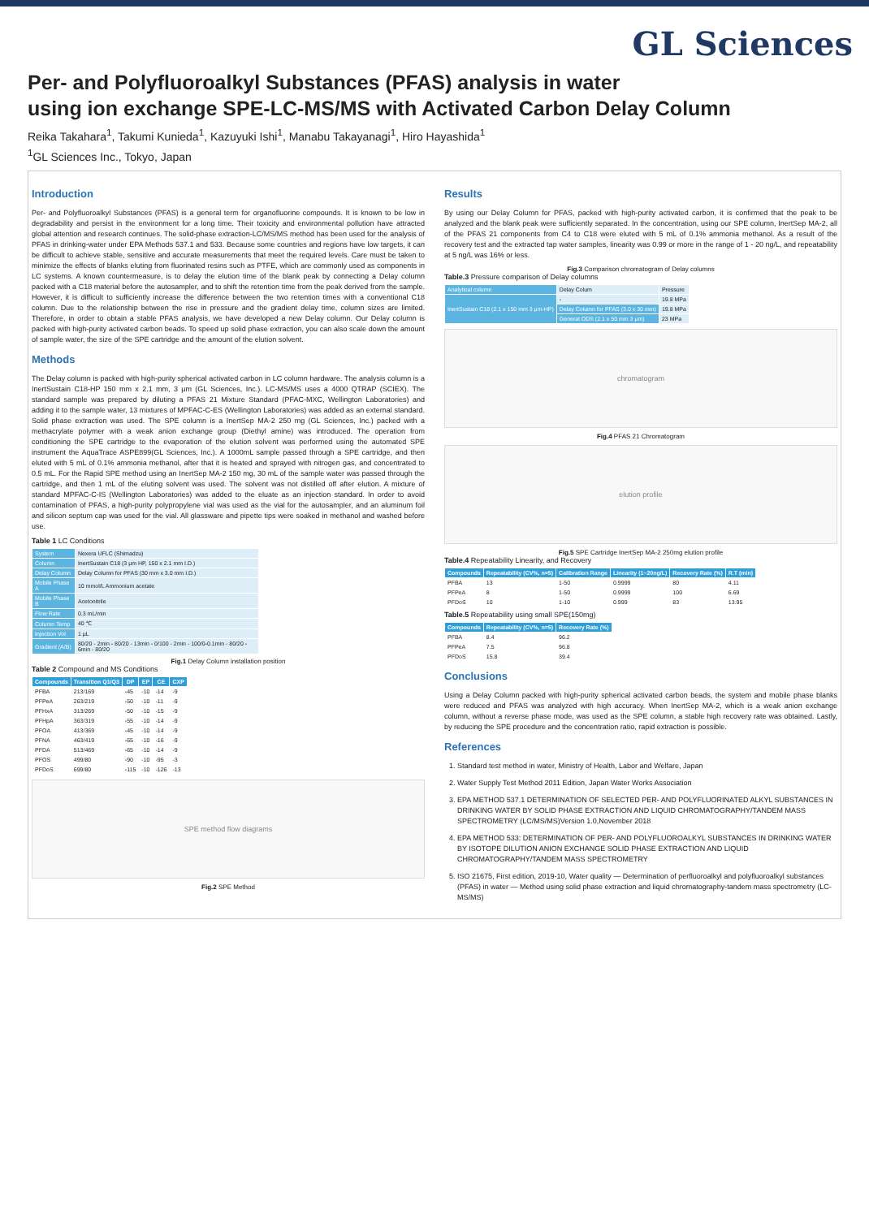GL Sciences
Per- and Polyfluoroalkyl Substances (PFAS) analysis in water
using ion exchange SPE-LC-MS/MS with Activated Carbon Delay Column
Reika Takahara<sup>1</sup>, Takumi Kunieda<sup>1</sup>, Kazuyuki Ishi<sup>1</sup>, Manabu Takayanagi<sup>1</sup>, Hiro Hayashida<sup>1</sup>
<sup>1</sup> GL Sciences Inc., Tokyo, Japan
Introduction
Per- and Polyfluoroalkyl Substances (PFAS) is a general term for organofluorine compounds. It is known to be low in degradability and persist in the environment for a long time. Their toxicity and environmental pollution have attracted global attention and research continues. The solid-phase extraction-LC/MS/MS method has been used for the analysis of PFAS in drinking-water under EPA Methods 537.1 and 533. Because some countries and regions have low targets, it can be difficult to achieve stable, sensitive and accurate measurements that meet the required levels. Care must be taken to minimize the effects of blanks eluting from fluorinated resins such as PTFE, which are commonly used as components in LC systems. A known countermeasure, is to delay the elution time of the blank peak by connecting a Delay column packed with a C18 material before the autosampler, and to shift the retention time from the peak derived from the sample. However, it is difficult to sufficiently increase the difference between the two retention times with a conventional C18 column. Due to the relationship between the rise in pressure and the gradient delay time, column sizes are limited. Therefore, in order to obtain a stable PFAS analysis, we have developed a new Delay column. Our Delay column is packed with high-purity activated carbon beads. To speed up solid phase extraction, you can also scale down the amount of sample water, the size of the SPE cartridge and the amount of the elution solvent.
Methods
The Delay column is packed with high-purity spherical activated carbon in LC column hardware. The analysis column is a InertSustain C18-HP 150 mm x 2.1 mm, 3 μm (GL Sciences, Inc.). LC-MS/MS uses a 4000 QTRAP (SCIEX). The standard sample was prepared by diluting a PFAS 21 Mixture Standard (PFAC-MXC, Wellington Laboratories) and adding it to the sample water, 13 mixtures of MPFAC-C-ES (Wellington Laboratories) was added as an external standard. Solid phase extraction was used. The SPE column is a InertSep MA-2 250 mg (GL Sciences, Inc.) packed with a methacrylate polymer with a weak anion exchange group (Diethyl amine) was introduced. The operation from conditioning the SPE cartridge to the evaporation of the elution solvent was performed using the automated SPE instrument the AquaTrace ASPE899(GL Sciences, Inc.). A 1000mL sample passed through a SPE cartridge, and then eluted with 5 mL of 0.1% ammonia methanol, after that it is heated and sprayed with nitrogen gas, and concentrated to 0.5 mL. For the Rapid SPE method using an InertSep MA-2 150 mg, 30 mL of the sample water was passed through the cartridge, and then 1 mL of the eluting solvent was used. The solvent was not distilled off after elution. A mixture of standard MPFAC-C-IS (Wellington Laboratories) was added to the eluate as an injection standard. In order to avoid contamination of PFAS, a high-purity polypropylene vial was used as the vial for the autosampler, and an aluminum foil and silicon septum cap was used for the vial. All glassware and pipette tips were soaked in methanol and washed before use.
Table 1 LC Conditions
| System | Nexera UFLC (Shimadzu) |
| Column | InertSustain C18 (3 μm HP, 150 x 2.1 mm I.D.) |
| Delay Column | Delay Column for PFAS (30 mm x 3.0 mm I.D.) |
| Mobile Phase A | 10 mmol/L Ammonium acetate |
| Mobile Phase B | Acetonitrile |
| Flow Rate | 0.3 mL/min |
| Column Temp | 40 ℃ |
| Injection Vol | 1 μL |
| Gradient (A/B) | 80/20 - 2min - 80/20 - 13min - 0/100 - 2min - 100/0-0.1min - 80/20 - 6min - 80/20 |
Fig.1 Delay Column installation position
Table 2 Compound and MS Conditions
| Compounds | Transition Q1/Q3 | DP | EP | CE | CXP |
| --- | --- | --- | --- | --- | --- |
| PFBA | 213/169 | -45 | -10 | -14 | -9 |
| PFPeA | 263/219 | -50 | -10 | -11 | -9 |
| PFHxA | 313/269 | -50 | -10 | -15 | -9 |
| PFHpA | 363/319 | -55 | -10 | -14 | -9 |
| PFOA | 413/369 | -45 | -10 | -14 | -9 |
| PFNA | 463/419 | -65 | -10 | -16 | -9 |
| PFDA | 513/469 | -65 | -10 | -14 | -9 |
| PFOS | 499/80 | -90 | -10 | -95 | -3 |
| PFDoS | 699/80 | -115 | -10 | -126 | -13 |
SPE method flow diagrams
Fig.2 SPE Method
Results
By using our Delay Column for PFAS, packed with high-purity activated carbon, it is confirmed that the peak to be analyzed and the blank peak were sufficiently separated. In the concentration, using our SPE column, InertSep MA-2, all of the PFAS 21 components from C4 to C18 were eluted with 5 mL of 0.1% ammonia methanol. As a result of the recovery test and the extracted tap water samples, linearity was 0.99 or more in the range of 1 - 20 ng/L, and repeatability at 5 ng/L was 16% or less.
Fig.3 Comparison chromatogram of Delay columns
Table.3 Pressure comparison of Delay columns
| Analytical column | Delay Colum | Pressure |
| InertSustain C18 (2.1 x 150 mm 3 μm-HP) | - | 19.8 MPa |
| | Delay Column for PFAS (3.0 x 30 mm) | 19.8 MPa |
| | General ODS (2.1 x 50 mm 3 μm) | 23 MPa |
chromatogram
Fig.4 PFAS 21 Chromatogram
elution profile
Fig.5 SPE Cartridge InertSep MA-2 250mg elution profile
Table.4 Repeatability Linearity, and Recovery
| Compounds | Repeatability (CV%, n=5) | Calibration Range | Linearity (1~20ng/L) | Recovery Rate (%) | R.T (min) |
| --- | --- | --- | --- | --- | --- |
| PFBA | 13 | 1-50 | 0.9999 | 80 | 4.11 |
| PFPeA | 8 | 1-50 | 0.9999 | 100 | 6.69 |
| PFDoS | 10 | 1-10 | 0.999 | 83 | 13.95 |
Table.5 Repeatability using small SPE(150mg)
| Compounds | Repeatability (CV%, n=5) | Recovery Rate (%) |
| --- | --- | --- |
| PFBA | 8.4 | 96.2 |
| PFPeA | 7.5 | 96.8 |
| PFDoS | 15.8 | 39.4 |
Conclusions
Using a Delay Column packed with high-purity spherical activated carbon beads, the system and mobile phase blanks were reduced and PFAS was analyzed with high accuracy. When InertSep MA-2, which is a weak anion exchange column, without a reverse phase mode, was used as the SPE column, a stable high recovery rate was obtained. Lastly, by reducing the SPE procedure and the concentration ratio, rapid extraction is possible.
References
1. Standard test method in water, Ministry of Health, Labor and Welfare, Japan
2. Water Supply Test Method 2011 Edition, Japan Water Works Association
3. EPA METHOD 537.1 DETERMINATION OF SELECTED PER- AND POLYFLUORINATED ALKYL SUBSTANCES IN DRINKING WATER BY SOLID PHASE EXTRACTION AND LIQUID CHROMATOGRAPHY/TANDEM MASS SPECTROMETRY (LC/MS/MS)Version 1.0,November 2018
4. EPA METHOD 533: DETERMINATION OF PER- AND POLYFLUOROALKYL SUBSTANCES IN DRINKING WATER BY ISOTOPE DILUTION ANION EXCHANGE SOLID PHASE EXTRACTION AND LIQUID CHROMATOGRAPHY/TANDEM MASS SPECTROMETRY
5. ISO 21675, First edition, 2019-10, Water quality — Determination of perfluoroalkyl and polyfluoroalkyl substances (PFAS) in water — Method using solid phase extraction and liquid chromatography-tandem mass spectrometry (LC-MS/MS)